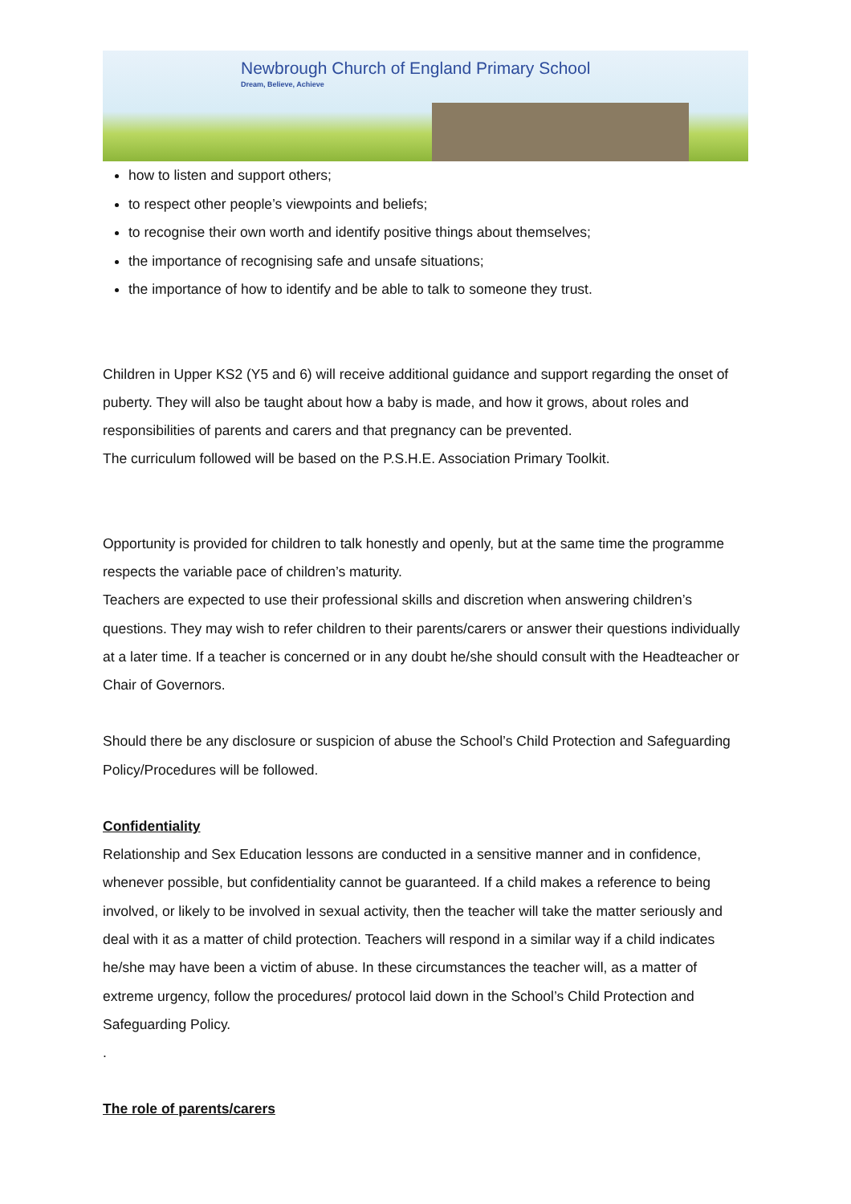Newbrough Church of England Primary School
Dream, Believe, Achieve
how to listen and support others;
to respect other people’s viewpoints and beliefs;
to recognise their own worth and identify positive things about themselves;
the importance of recognising safe and unsafe situations;
the importance of how to identify and be able to talk to someone they trust.
Children in Upper KS2 (Y5 and 6) will receive additional guidance and support regarding the onset of puberty. They will also be taught about how a baby is made, and how it grows, about roles and responsibilities of parents and carers and that pregnancy can be prevented.
The curriculum followed will be based on the P.S.H.E. Association Primary Toolkit.
Opportunity is provided for children to talk honestly and openly, but at the same time the programme respects the variable pace of children’s maturity.
Teachers are expected to use their professional skills and discretion when answering children’s questions. They may wish to refer children to their parents/carers or answer their questions individually at a later time. If a teacher is concerned or in any doubt he/she should consult with the Headteacher or Chair of Governors.
Should there be any disclosure or suspicion of abuse the School’s Child Protection and Safeguarding Policy/Procedures will be followed.
Confidentiality
Relationship and Sex Education lessons are conducted in a sensitive manner and in confidence, whenever possible, but confidentiality cannot be guaranteed. If a child makes a reference to being involved, or likely to be involved in sexual activity, then the teacher will take the matter seriously and deal with it as a matter of child protection. Teachers will respond in a similar way if a child indicates he/she may have been a victim of abuse. In these circumstances the teacher will, as a matter of extreme urgency, follow the procedures/ protocol laid down in the School’s Child Protection and Safeguarding Policy.
.
The role of parents/carers